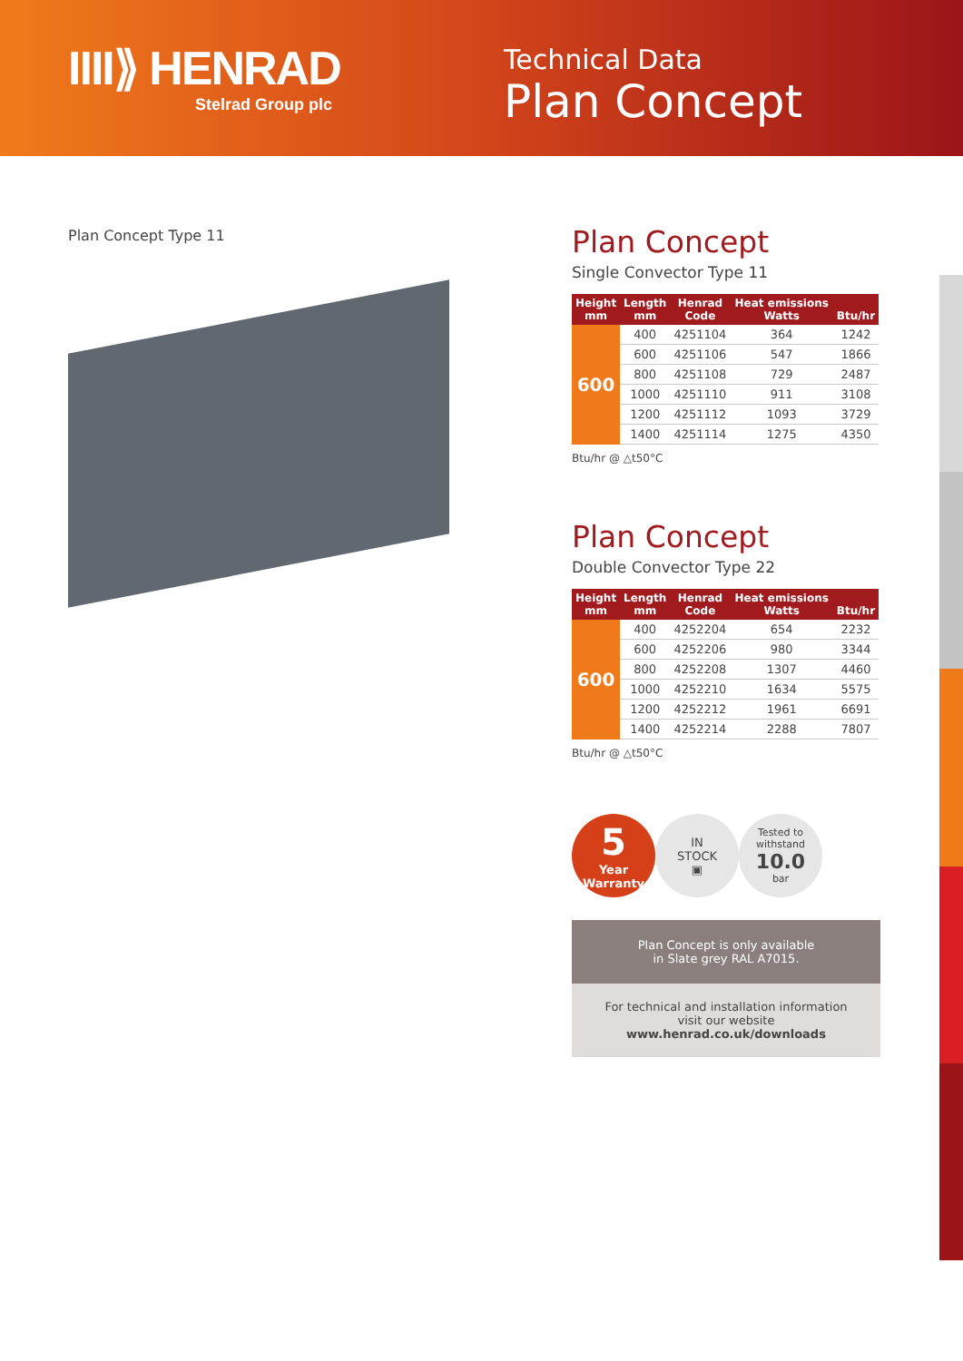IIII⟫ HENRAD
Stelrad Group plc
Technical Data
Plan Concept
Plan Concept Type 11
Plan Concept
Single Convector Type 11
| Height mm | Length mm | Henrad Code | Heat emissions Watts | Btu/hr |
| --- | --- | --- | --- | --- |
| 600 | 400 | 4251104 | 364 | 1242 |
| | 600 | 4251106 | 547 | 1866 |
| | 800 | 4251108 | 729 | 2487 |
| | 1000 | 4251110 | 911 | 3108 |
| | 1200 | 4251112 | 1093 | 3729 |
| | 1400 | 4251114 | 1275 | 4350 |
Btu/hr @ △t50°C
Plan Concept
Double Convector Type 22
| Height mm | Length mm | Henrad Code | Heat emissions Watts | Btu/hr |
| --- | --- | --- | --- | --- |
| 600 | 400 | 4252204 | 654 | 2232 |
| | 600 | 4252206 | 980 | 3344 |
| | 800 | 4252208 | 1307 | 4460 |
| | 1000 | 4252210 | 1634 | 5575 |
| | 1200 | 4252212 | 1961 | 6691 |
| | 1400 | 4252214 | 2288 | 7807 |
Btu/hr @ △t50°C
5
Year
Warranty
IN
STOCK
▣
Tested to
withstand
10.0
bar
Plan Concept is only available
in Slate grey RAL A7015.
For technical and installation information
visit our website www.henrad.co.uk/downloads